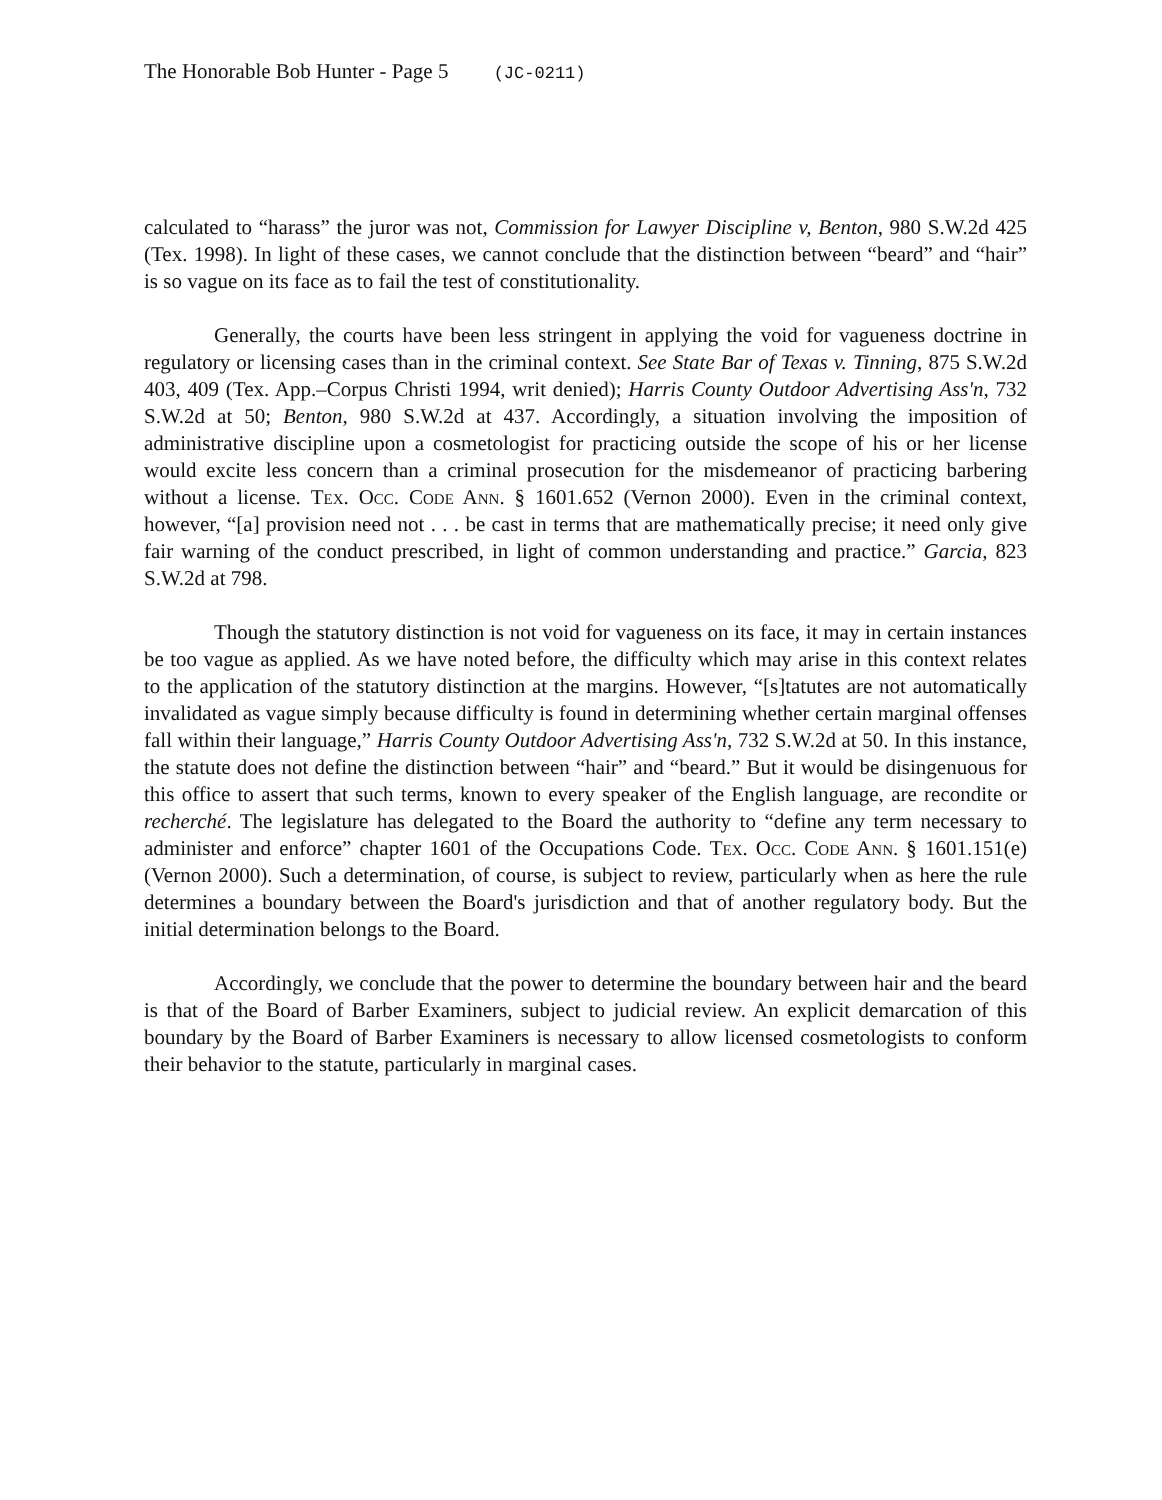The Honorable Bob Hunter - Page 5 (JC-0211)
calculated to “harass” the juror was not, Commission for Lawyer Discipline v, Benton, 980 S.W.2d 425 (Tex. 1998). In light of these cases, we cannot conclude that the distinction between “beard” and “hair” is so vague on its face as to fail the test of constitutionality.
Generally, the courts have been less stringent in applying the void for vagueness doctrine in regulatory or licensing cases than in the criminal context. See State Bar of Texas v. Tinning, 875 S.W.2d 403, 409 (Tex. App.–Corpus Christi 1994, writ denied); Harris County Outdoor Advertising Ass'n, 732 S.W.2d at 50; Benton, 980 S.W.2d at 437. Accordingly, a situation involving the imposition of administrative discipline upon a cosmetologist for practicing outside the scope of his or her license would excite less concern than a criminal prosecution for the misdemeanor of practicing barbering without a license. Tex. Occ. Code Ann. § 1601.652 (Vernon 2000). Even in the criminal context, however, “[a] provision need not . . . be cast in terms that are mathematically precise; it need only give fair warning of the conduct prescribed, in light of common understanding and practice.” Garcia, 823 S.W.2d at 798.
Though the statutory distinction is not void for vagueness on its face, it may in certain instances be too vague as applied. As we have noted before, the difficulty which may arise in this context relates to the application of the statutory distinction at the margins. However, “[s]tatutes are not automatically invalidated as vague simply because difficulty is found in determining whether certain marginal offenses fall within their language,” Harris County Outdoor Advertising Ass'n, 732 S.W.2d at 50. In this instance, the statute does not define the distinction between “hair” and “beard.” But it would be disingenuous for this office to assert that such terms, known to every speaker of the English language, are recondite or recherché. The legislature has delegated to the Board the authority to “define any term necessary to administer and enforce” chapter 1601 of the Occupations Code. Tex. Occ. Code Ann. § 1601.151(e) (Vernon 2000). Such a determination, of course, is subject to review, particularly when as here the rule determines a boundary between the Board's jurisdiction and that of another regulatory body. But the initial determination belongs to the Board.
Accordingly, we conclude that the power to determine the boundary between hair and the beard is that of the Board of Barber Examiners, subject to judicial review. An explicit demarcation of this boundary by the Board of Barber Examiners is necessary to allow licensed cosmetologists to conform their behavior to the statute, particularly in marginal cases.